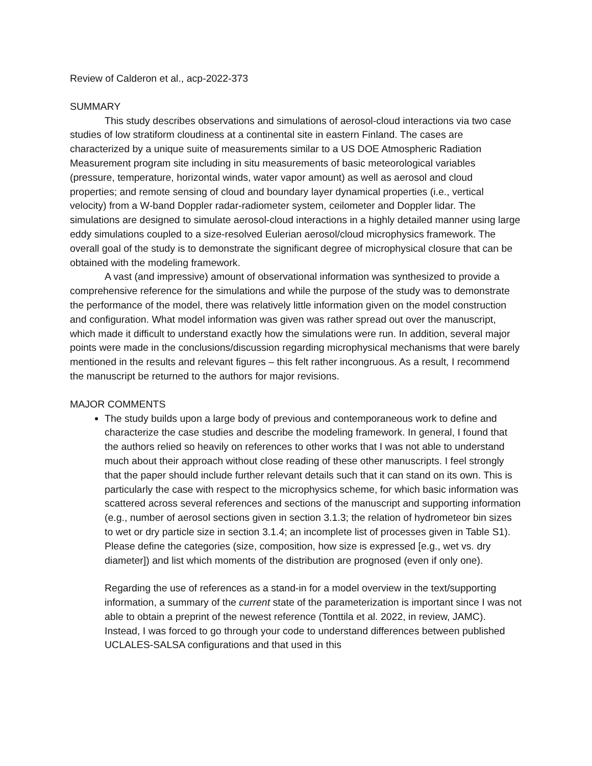Review of Calderon et al., acp-2022-373
SUMMARY
This study describes observations and simulations of aerosol-cloud interactions via two case studies of low stratiform cloudiness at a continental site in eastern Finland. The cases are characterized by a unique suite of measurements similar to a US DOE Atmospheric Radiation Measurement program site including in situ measurements of basic meteorological variables (pressure, temperature, horizontal winds, water vapor amount) as well as aerosol and cloud properties; and remote sensing of cloud and boundary layer dynamical properties (i.e., vertical velocity) from a W-band Doppler radar-radiometer system, ceilometer and Doppler lidar. The simulations are designed to simulate aerosol-cloud interactions in a highly detailed manner using large eddy simulations coupled to a size-resolved Eulerian aerosol/cloud microphysics framework. The overall goal of the study is to demonstrate the significant degree of microphysical closure that can be obtained with the modeling framework.
A vast (and impressive) amount of observational information was synthesized to provide a comprehensive reference for the simulations and while the purpose of the study was to demonstrate the performance of the model, there was relatively little information given on the model construction and configuration. What model information was given was rather spread out over the manuscript, which made it difficult to understand exactly how the simulations were run. In addition, several major points were made in the conclusions/discussion regarding microphysical mechanisms that were barely mentioned in the results and relevant figures – this felt rather incongruous. As a result, I recommend the manuscript be returned to the authors for major revisions.
MAJOR COMMENTS
The study builds upon a large body of previous and contemporaneous work to define and characterize the case studies and describe the modeling framework. In general, I found that the authors relied so heavily on references to other works that I was not able to understand much about their approach without close reading of these other manuscripts. I feel strongly that the paper should include further relevant details such that it can stand on its own. This is particularly the case with respect to the microphysics scheme, for which basic information was scattered across several references and sections of the manuscript and supporting information (e.g., number of aerosol sections given in section 3.1.3; the relation of hydrometeor bin sizes to wet or dry particle size in section 3.1.4; an incomplete list of processes given in Table S1). Please define the categories (size, composition, how size is expressed [e.g., wet vs. dry diameter]) and list which moments of the distribution are prognosed (even if only one).
Regarding the use of references as a stand-in for a model overview in the text/supporting information, a summary of the current state of the parameterization is important since I was not able to obtain a preprint of the newest reference (Tonttila et al. 2022, in review, JAMC). Instead, I was forced to go through your code to understand differences between published UCLALES-SALSA configurations and that used in this